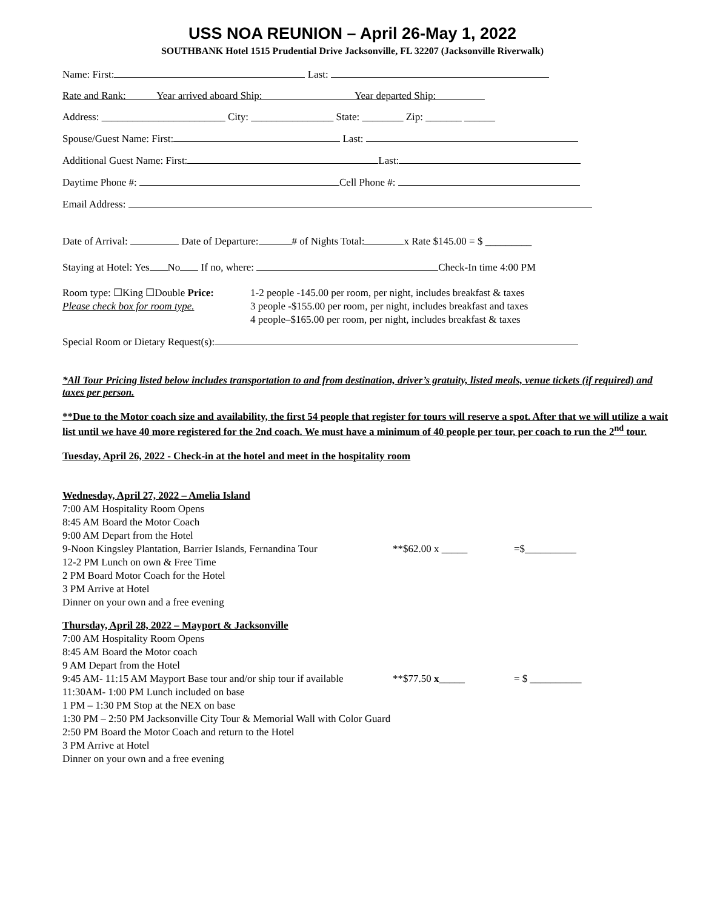USS NOA REUNION – April 26-May 1, 2022
SOUTHBANK Hotel 1515 Prudential Drive Jacksonville, FL 32207 (Jacksonville Riverwalk)
Name: First: Last:
Rate and Rank: Year arrived aboard Ship: Year departed Ship:
Address: ________________________ City: ________________ State: ________ Zip: _______ ______
Spouse/Guest Name: First: Last:
Additional Guest Name: First: Last:
Daytime Phone #: Cell Phone #:
Email Address:
Date of Arrival: Date of Departure: # of Nights Total: x Rate $145.00 = $ _________
Staying at Hotel: Yes No If no, where: Check-In time 4:00 PM
Room type: ☐King ☐Double Price:
Please check box for room type.
1-2 people -145.00 per room, per night, includes breakfast & taxes
3 people -$155.00 per room, per night, includes breakfast and taxes
4 people–$165.00 per room, per night, includes breakfast & taxes
Special Room or Dietary Request(s):
*All Tour Pricing listed below includes transportation to and from destination, driver’s gratuity, listed meals, venue tickets (if required) and taxes per person.
**Due to the Motor coach size and availability, the first 54 people that register for tours will reserve a spot. After that we will utilize a wait list until we have 40 more registered for the 2nd coach. We must have a minimum of 40 people per tour, per coach to run the 2<sup>nd</sup> tour.
Tuesday, April 26, 2022 - Check-in at the hotel and meet in the hospitality room
Wednesday, April 27, 2022 – Amelia Island
7:00 AM Hospitality Room Opens
8:45 AM Board the Motor Coach
9:00 AM Depart from the Hotel
9-Noon Kingsley Plantation, Barrier Islands, Fernandina Tour **$62.00 x _____ =$__________
12-2 PM Lunch on own & Free Time
2 PM Board Motor Coach for the Hotel
3 PM Arrive at Hotel
Dinner on your own and a free evening
Thursday, April 28, 2022 – Mayport & Jacksonville
7:00 AM Hospitality Room Opens
8:45 AM Board the Motor coach
9 AM Depart from the Hotel
9:45 AM- 11:15 AM Mayport Base tour and/or ship tour if available **$77.50 x_____ = $ __________
11:30AM- 1:00 PM Lunch included on base
1 PM – 1:30 PM Stop at the NEX on base
1:30 PM – 2:50 PM Jacksonville City Tour & Memorial Wall with Color Guard
2:50 PM Board the Motor Coach and return to the Hotel
3 PM Arrive at Hotel
Dinner on your own and a free evening